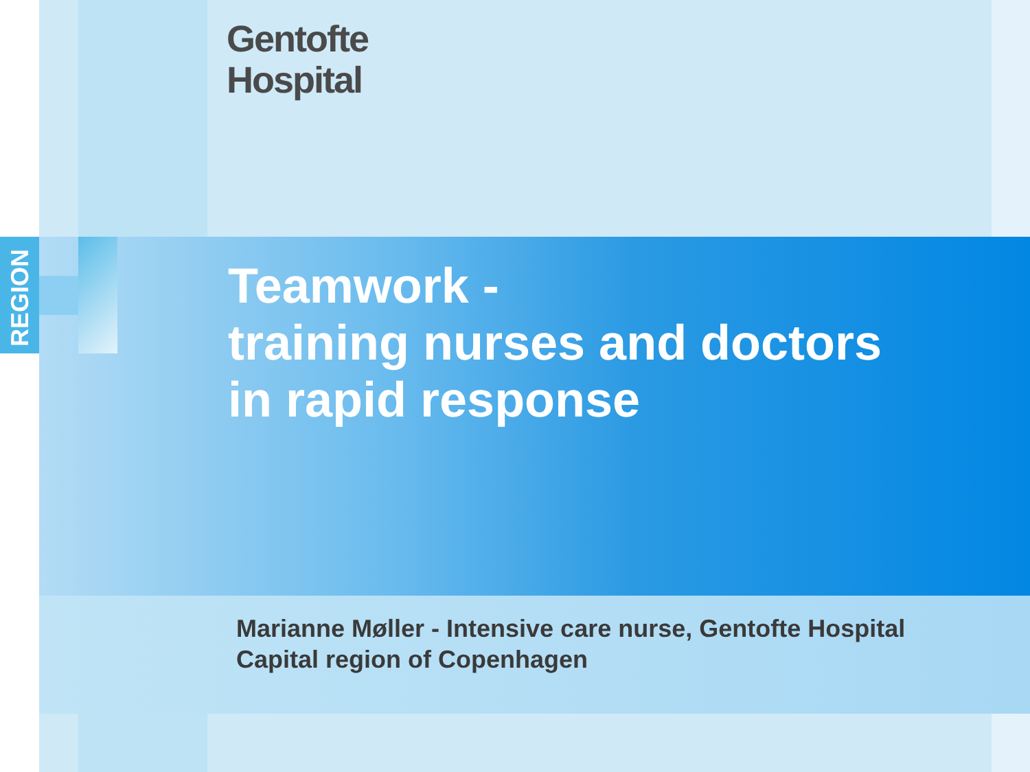REGION
Gentofte
Hospital
Teamwork -
training nurses and doctors
in rapid response
Marianne Møller - Intensive care nurse, Gentofte Hospital
Capital region of Copenhagen